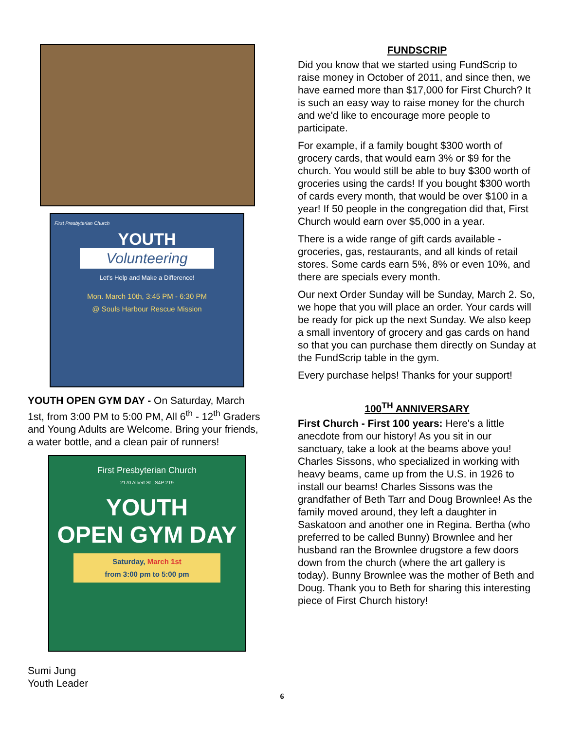First Presbyterian Church
YOUTH
Volunteering
Let's Help and Make a Difference!
Mon. March 10th, 3:45 PM - 6:30 PM
@ Souls Harbour Rescue Mission
YOUTH OPEN GYM DAY - On Saturday, March 1st, from 3:00 PM to 5:00 PM, All 6<sup>th</sup> - 12<sup>th</sup> Graders and Young Adults are Welcome. Bring your friends, a water bottle, and a clean pair of runners!
First Presbyterian Church
2170 Albert St., S4P 2T9
YOUTH
OPEN GYM DAY
Saturday, March 1st
from 3:00 pm to 5:00 pm
Sumi Jung
Youth Leader
FUNDSCRIP
Did you know that we started using FundScrip to raise money in October of 2011, and since then, we have earned more than $17,000 for First Church? It is such an easy way to raise money for the church and we'd like to encourage more people to participate.
For example, if a family bought $300 worth of grocery cards, that would earn 3% or $9 for the church. You would still be able to buy $300 worth of groceries using the cards! If you bought $300 worth of cards every month, that would be over $100 in a year! If 50 people in the congregation did that, First Church would earn over $5,000 in a year.
There is a wide range of gift cards available - groceries, gas, restaurants, and all kinds of retail stores. Some cards earn 5%, 8% or even 10%, and there are specials every month.
Our next Order Sunday will be Sunday, March 2. So, we hope that you will place an order. Your cards will be ready for pick up the next Sunday. We also keep a small inventory of grocery and gas cards on hand so that you can purchase them directly on Sunday at the FundScrip table in the gym.
Every purchase helps! Thanks for your support!
100<sup>TH</sup> ANNIVERSARY
First Church - First 100 years: Here's a little anecdote from our history! As you sit in our sanctuary, take a look at the beams above you! Charles Sissons, who specialized in working with heavy beams, came up from the U.S. in 1926 to install our beams! Charles Sissons was the grandfather of Beth Tarr and Doug Brownlee! As the family moved around, they left a daughter in Saskatoon and another one in Regina. Bertha (who preferred to be called Bunny) Brownlee and her husband ran the Brownlee drugstore a few doors down from the church (where the art gallery is today). Bunny Brownlee was the mother of Beth and Doug. Thank you to Beth for sharing this interesting piece of First Church history!
6